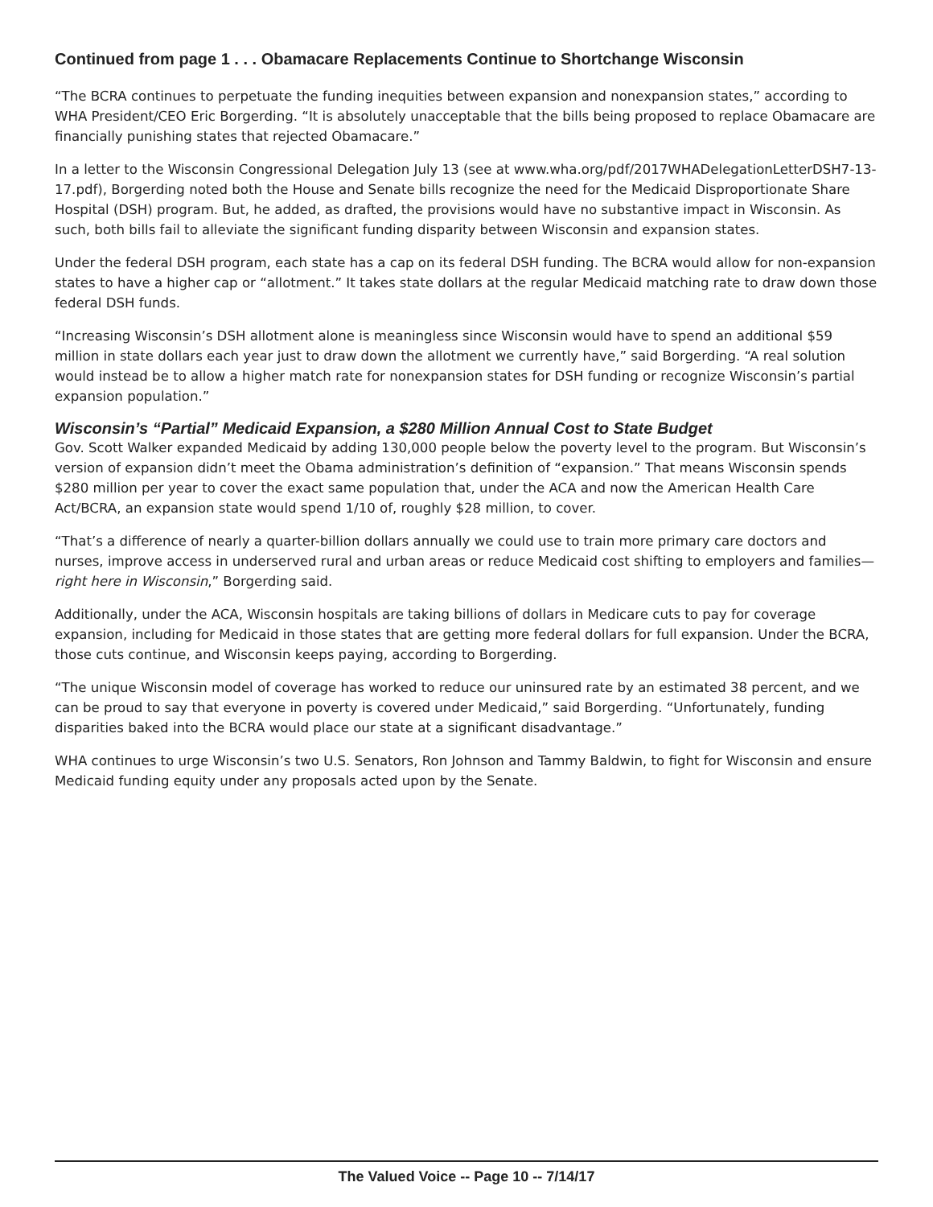Continued from page 1 . . . Obamacare Replacements Continue to Shortchange Wisconsin
“The BCRA continues to perpetuate the funding inequities between expansion and nonexpansion states,” according to WHA President/CEO Eric Borgerding. “It is absolutely unacceptable that the bills being proposed to replace Obamacare are financially punishing states that rejected Obamacare.”
In a letter to the Wisconsin Congressional Delegation July 13 (see at www.wha.org/pdf/2017WHADelegationLetterDSH7-13-17.pdf), Borgerding noted both the House and Senate bills recognize the need for the Medicaid Disproportionate Share Hospital (DSH) program. But, he added, as drafted, the provisions would have no substantive impact in Wisconsin. As such, both bills fail to alleviate the significant funding disparity between Wisconsin and expansion states.
Under the federal DSH program, each state has a cap on its federal DSH funding. The BCRA would allow for non-expansion states to have a higher cap or “allotment.” It takes state dollars at the regular Medicaid matching rate to draw down those federal DSH funds.
“Increasing Wisconsin’s DSH allotment alone is meaningless since Wisconsin would have to spend an additional $59 million in state dollars each year just to draw down the allotment we currently have,” said Borgerding. “A real solution would instead be to allow a higher match rate for nonexpansion states for DSH funding or recognize Wisconsin’s partial expansion population.”
Wisconsin’s “Partial” Medicaid Expansion, a $280 Million Annual Cost to State Budget
Gov. Scott Walker expanded Medicaid by adding 130,000 people below the poverty level to the program. But Wisconsin’s version of expansion didn’t meet the Obama administration’s definition of “expansion.” That means Wisconsin spends $280 million per year to cover the exact same population that, under the ACA and now the American Health Care Act/BCRA, an expansion state would spend 1/10 of, roughly $28 million, to cover.
“That’s a difference of nearly a quarter-billion dollars annually we could use to train more primary care doctors and nurses, improve access in underserved rural and urban areas or reduce Medicaid cost shifting to employers and families—right here in Wisconsin,” Borgerding said.
Additionally, under the ACA, Wisconsin hospitals are taking billions of dollars in Medicare cuts to pay for coverage expansion, including for Medicaid in those states that are getting more federal dollars for full expansion. Under the BCRA, those cuts continue, and Wisconsin keeps paying, according to Borgerding.
“The unique Wisconsin model of coverage has worked to reduce our uninsured rate by an estimated 38 percent, and we can be proud to say that everyone in poverty is covered under Medicaid,” said Borgerding. “Unfortunately, funding disparities baked into the BCRA would place our state at a significant disadvantage.”
WHA continues to urge Wisconsin’s two U.S. Senators, Ron Johnson and Tammy Baldwin, to fight for Wisconsin and ensure Medicaid funding equity under any proposals acted upon by the Senate.
The Valued Voice -- Page 10 -- 7/14/17